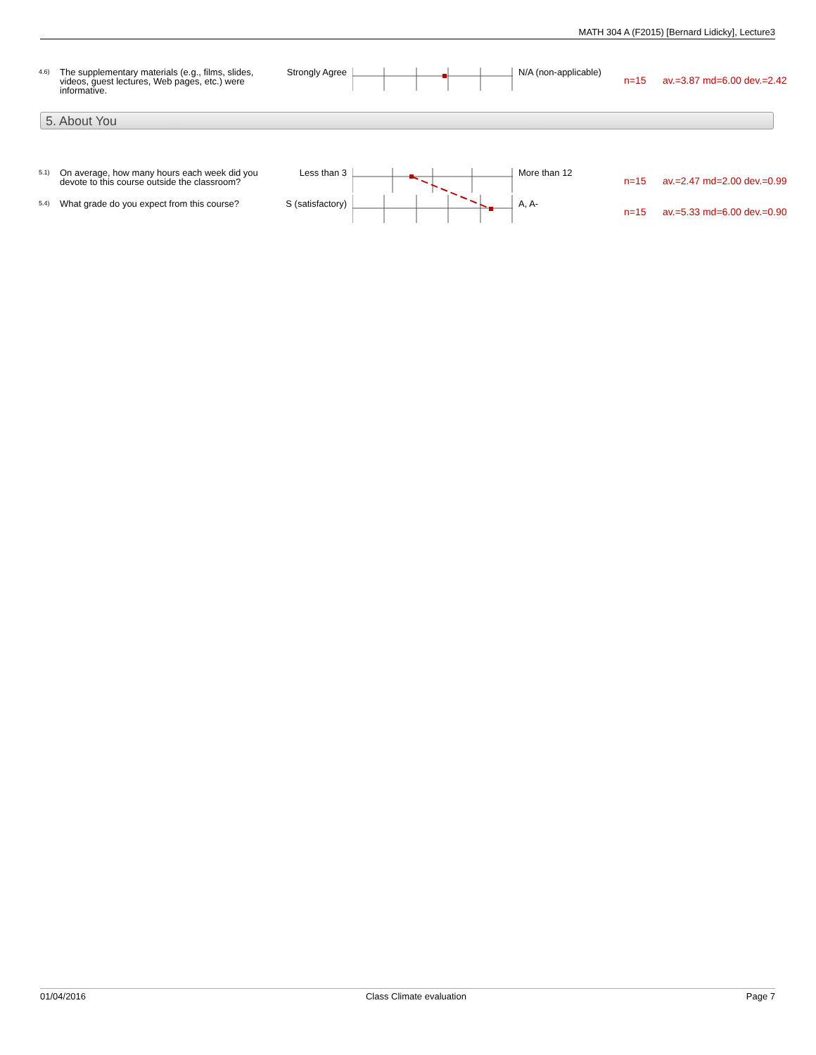MATH 304 A (F2015) [Bernard Lidicky], Lecture3
| 4.6) | The supplementary materials (e.g., films, slides, videos, guest lectures, Web pages, etc.) were informative. | Strongly Agree | | N/A (non-applicable) | n=15 | av.=3.87 md=6.00 dev.=2.42 |
5. About You
| 5.1) | On average, how many hours each week did you devote to this course outside the classroom? | Less than 3 | | More than 12 | n=15 | av.=2.47 md=2.00 dev.=0.99 |
| 5.4) | What grade do you expect from this course? | S (satisfactory) | | A, A- | n=15 | av.=5.33 md=6.00 dev.=0.90 |
01/04/2016 Class Climate evaluation Page 7